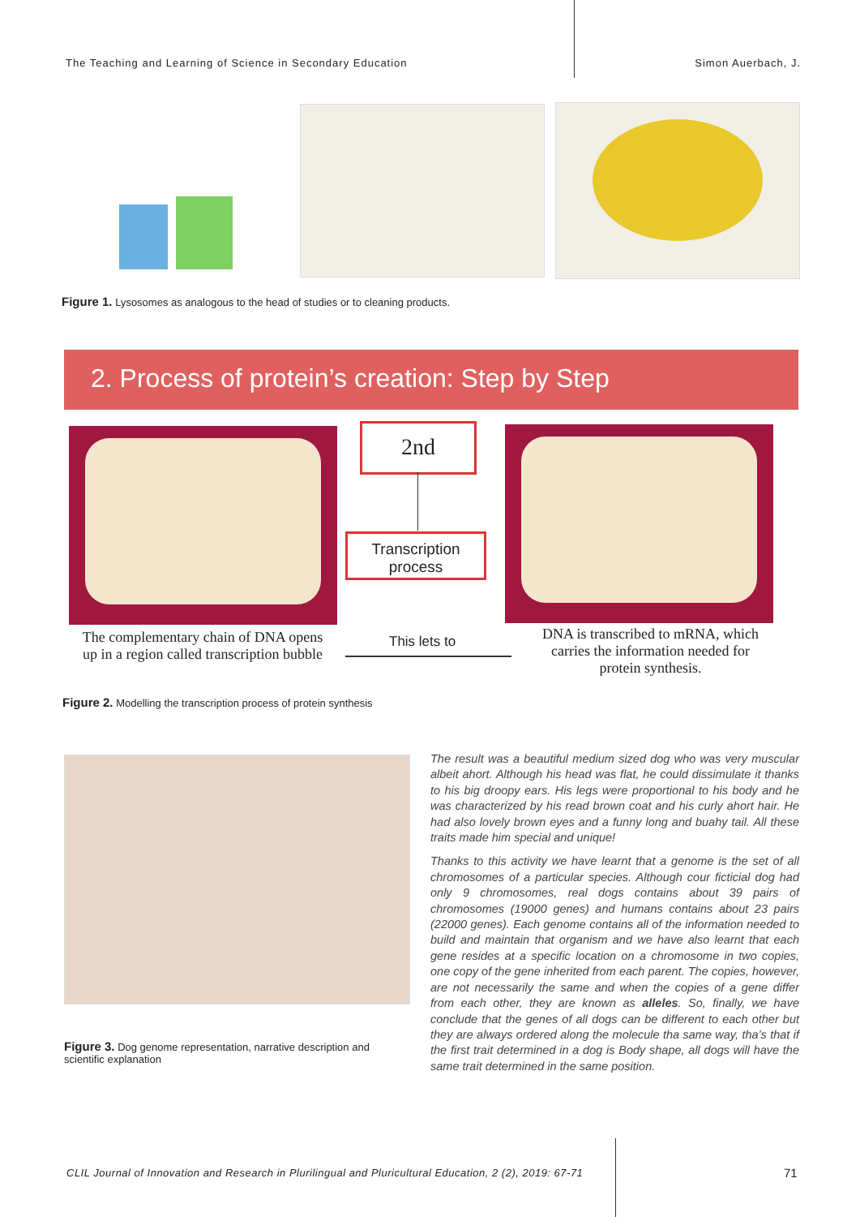The Teaching and Learning of Science in Secondary Education Simon Auerbach, J.
Figure 1. Lysosomes as analogous to the head of studies or to cleaning products.
2. Process of protein’s creation: Step by Step
2nd
Transcription
process
The complementary chain of DNA opens up in a region called transcription bubble
This lets to
DNA is transcribed to mRNA, which carries the information needed for protein synthesis.
Figure 2. Modelling the transcription process of protein synthesis
Figure 3. Dog genome representation, narrative description and scientific explanation
The result was a beautiful medium sized dog who was very muscular albeit ahort. Although his head was flat, he could dissimulate it thanks to his big droopy ears. His legs were proportional to his body and he was characterized by his read brown coat and his curly ahort hair. He had also lovely brown eyes and a funny long and buahy tail. All these traits made him special and unique!
Thanks to this activity we have learnt that a genome is the set of all chromosomes of a particular species. Although cour ficticial dog had only 9 chromosomes, real dogs contains about 39 pairs of chromosomes (19000 genes) and humans contains about 23 pairs (22000 genes). Each genome contains all of the information needed to build and maintain that organism and we have also learnt that each gene resides at a specific location on a chromosome in two copies, one copy of the gene inherited from each parent. The copies, however, are not necessarily the same and when the copies of a gene differ from each other, they are known as alleles. So, finally, we have conclude that the genes of all dogs can be different to each other but they are always ordered along the molecule tha same way, tha’s that if the first trait determined in a dog is Body shape, all dogs will have the same trait determined in the same position.
CLIL Journal of Innovation and Research in Plurilingual and Pluricultural Education, 2 (2), 2019: 67-71
71